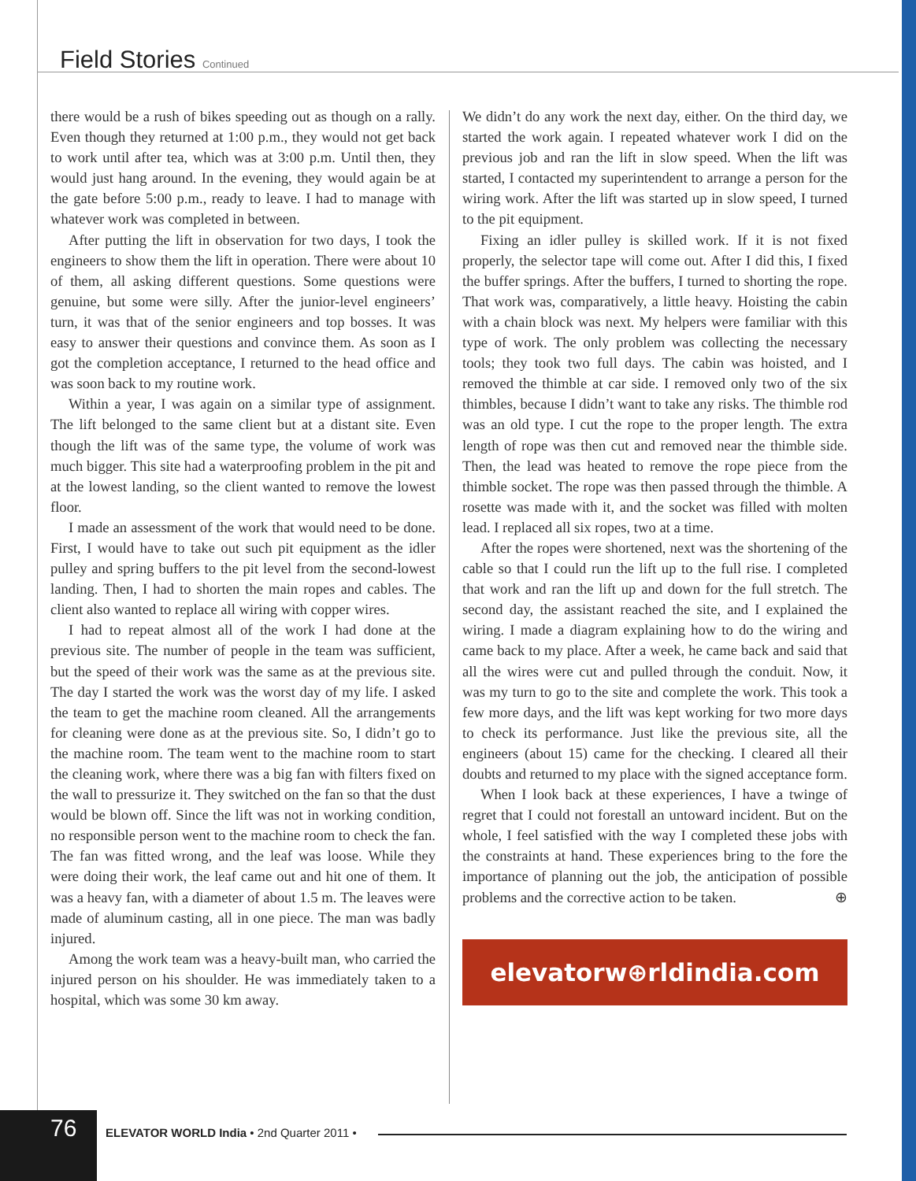Field Stories Continued
there would be a rush of bikes speeding out as though on a rally. Even though they returned at 1:00 p.m., they would not get back to work until after tea, which was at 3:00 p.m. Until then, they would just hang around. In the evening, they would again be at the gate before 5:00 p.m., ready to leave. I had to manage with whatever work was completed in between.
After putting the lift in observation for two days, I took the engineers to show them the lift in operation. There were about 10 of them, all asking different questions. Some questions were genuine, but some were silly. After the junior-level engineers’ turn, it was that of the senior engineers and top bosses. It was easy to answer their questions and convince them. As soon as I got the completion acceptance, I returned to the head office and was soon back to my routine work.
Within a year, I was again on a similar type of assignment. The lift belonged to the same client but at a distant site. Even though the lift was of the same type, the volume of work was much bigger. This site had a waterproofing problem in the pit and at the lowest landing, so the client wanted to remove the lowest floor.
I made an assessment of the work that would need to be done. First, I would have to take out such pit equipment as the idler pulley and spring buffers to the pit level from the second-lowest landing. Then, I had to shorten the main ropes and cables. The client also wanted to replace all wiring with copper wires.
I had to repeat almost all of the work I had done at the previous site. The number of people in the team was sufficient, but the speed of their work was the same as at the previous site. The day I started the work was the worst day of my life. I asked the team to get the machine room cleaned. All the arrangements for cleaning were done as at the previous site. So, I didn’t go to the machine room. The team went to the machine room to start the cleaning work, where there was a big fan with filters fixed on the wall to pressurize it. They switched on the fan so that the dust would be blown off. Since the lift was not in working condition, no responsible person went to the machine room to check the fan. The fan was fitted wrong, and the leaf was loose. While they were doing their work, the leaf came out and hit one of them. It was a heavy fan, with a diameter of about 1.5 m. The leaves were made of aluminum casting, all in one piece. The man was badly injured.
Among the work team was a heavy-built man, who carried the injured person on his shoulder. He was immediately taken to a hospital, which was some 30 km away.
We didn’t do any work the next day, either. On the third day, we started the work again. I repeated whatever work I did on the previous job and ran the lift in slow speed. When the lift was started, I contacted my superintendent to arrange a person for the wiring work. After the lift was started up in slow speed, I turned to the pit equipment.
Fixing an idler pulley is skilled work. If it is not fixed properly, the selector tape will come out. After I did this, I fixed the buffer springs. After the buffers, I turned to shorting the rope. That work was, comparatively, a little heavy. Hoisting the cabin with a chain block was next. My helpers were familiar with this type of work. The only problem was collecting the necessary tools; they took two full days. The cabin was hoisted, and I removed the thimble at car side. I removed only two of the six thimbles, because I didn’t want to take any risks. The thimble rod was an old type. I cut the rope to the proper length. The extra length of rope was then cut and removed near the thimble side. Then, the lead was heated to remove the rope piece from the thimble socket. The rope was then passed through the thimble. A rosette was made with it, and the socket was filled with molten lead. I replaced all six ropes, two at a time.
After the ropes were shortened, next was the shortening of the cable so that I could run the lift up to the full rise. I completed that work and ran the lift up and down for the full stretch. The second day, the assistant reached the site, and I explained the wiring. I made a diagram explaining how to do the wiring and came back to my place. After a week, he came back and said that all the wires were cut and pulled through the conduit. Now, it was my turn to go to the site and complete the work. This took a few more days, and the lift was kept working for two more days to check its performance. Just like the previous site, all the engineers (about 15) came for the checking. I cleared all their doubts and returned to my place with the signed acceptance form.
When I look back at these experiences, I have a twinge of regret that I could not forestall an untoward incident. But on the whole, I feel satisfied with the way I completed these jobs with the constraints at hand. These experiences bring to the fore the importance of planning out the job, the anticipation of possible problems and the corrective action to be taken. ⊕
elevatorw⊕rldindia.com
76
ELEVATOR WORLD India • 2nd Quarter 2011 •